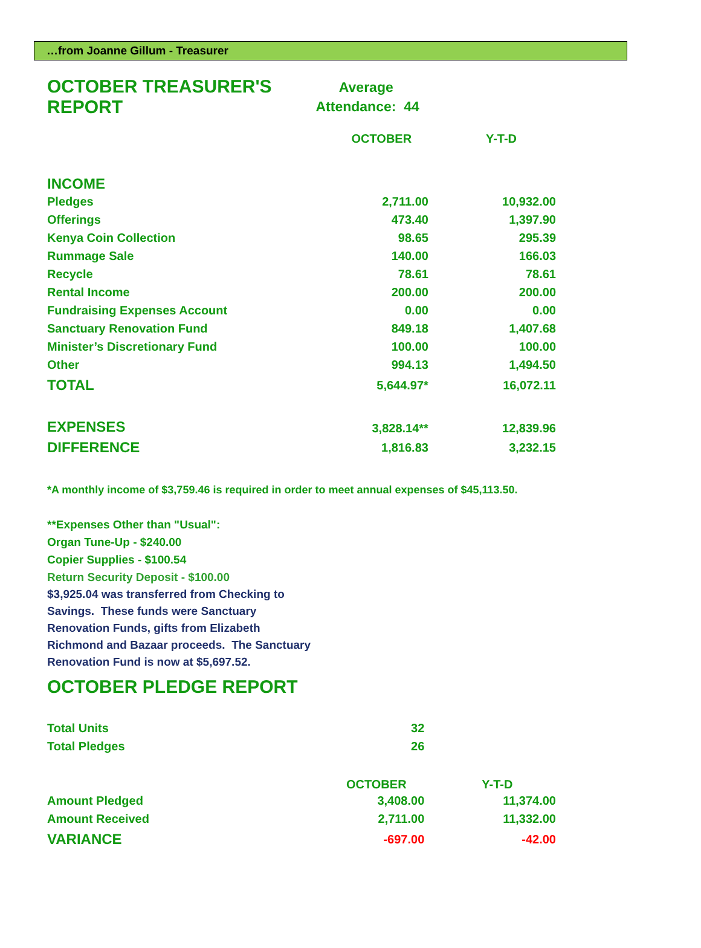…from Joanne Gillum - Treasurer
| OCTOBER TREASURER'S REPORT | Average Attendance: 44 | |
| | OCTOBER | Y-T-D |
| INCOME | | |
| Pledges | 2,711.00 | 10,932.00 |
| Offerings | 473.40 | 1,397.90 |
| Kenya Coin Collection | 98.65 | 295.39 |
| Rummage Sale | 140.00 | 166.03 |
| Recycle | 78.61 | 78.61 |
| Rental Income | 200.00 | 200.00 |
| Fundraising Expenses Account | 0.00 | 0.00 |
| Sanctuary Renovation Fund | 849.18 | 1,407.68 |
| Minister’s Discretionary Fund | 100.00 | 100.00 |
| Other | 994.13 | 1,494.50 |
| TOTAL | 5,644.97* | 16,072.11 |
| EXPENSES | 3,828.14** | 12,839.96 |
| DIFFERENCE | 1,816.83 | 3,232.15 |
*A monthly income of $3,759.46 is required in order to meet annual expenses of $45,113.50.
**Expenses Other than "Usual":
Organ Tune-Up - $240.00
Copier Supplies - $100.54
Return Security Deposit - $100.00
$3,925.04 was transferred from Checking to
Savings. These funds were Sanctuary
Renovation Funds, gifts from Elizabeth
Richmond and Bazaar proceeds. The Sanctuary
Renovation Fund is now at $5,697.52.
OCTOBER PLEDGE REPORT
| Total Units | 32 | |
| Total Pledges | 26 | |
| | OCTOBER | Y-T-D |
| Amount Pledged | 3,408.00 | 11,374.00 |
| Amount Received | 2,711.00 | 11,332.00 |
| VARIANCE | -697.00 | -42.00 |